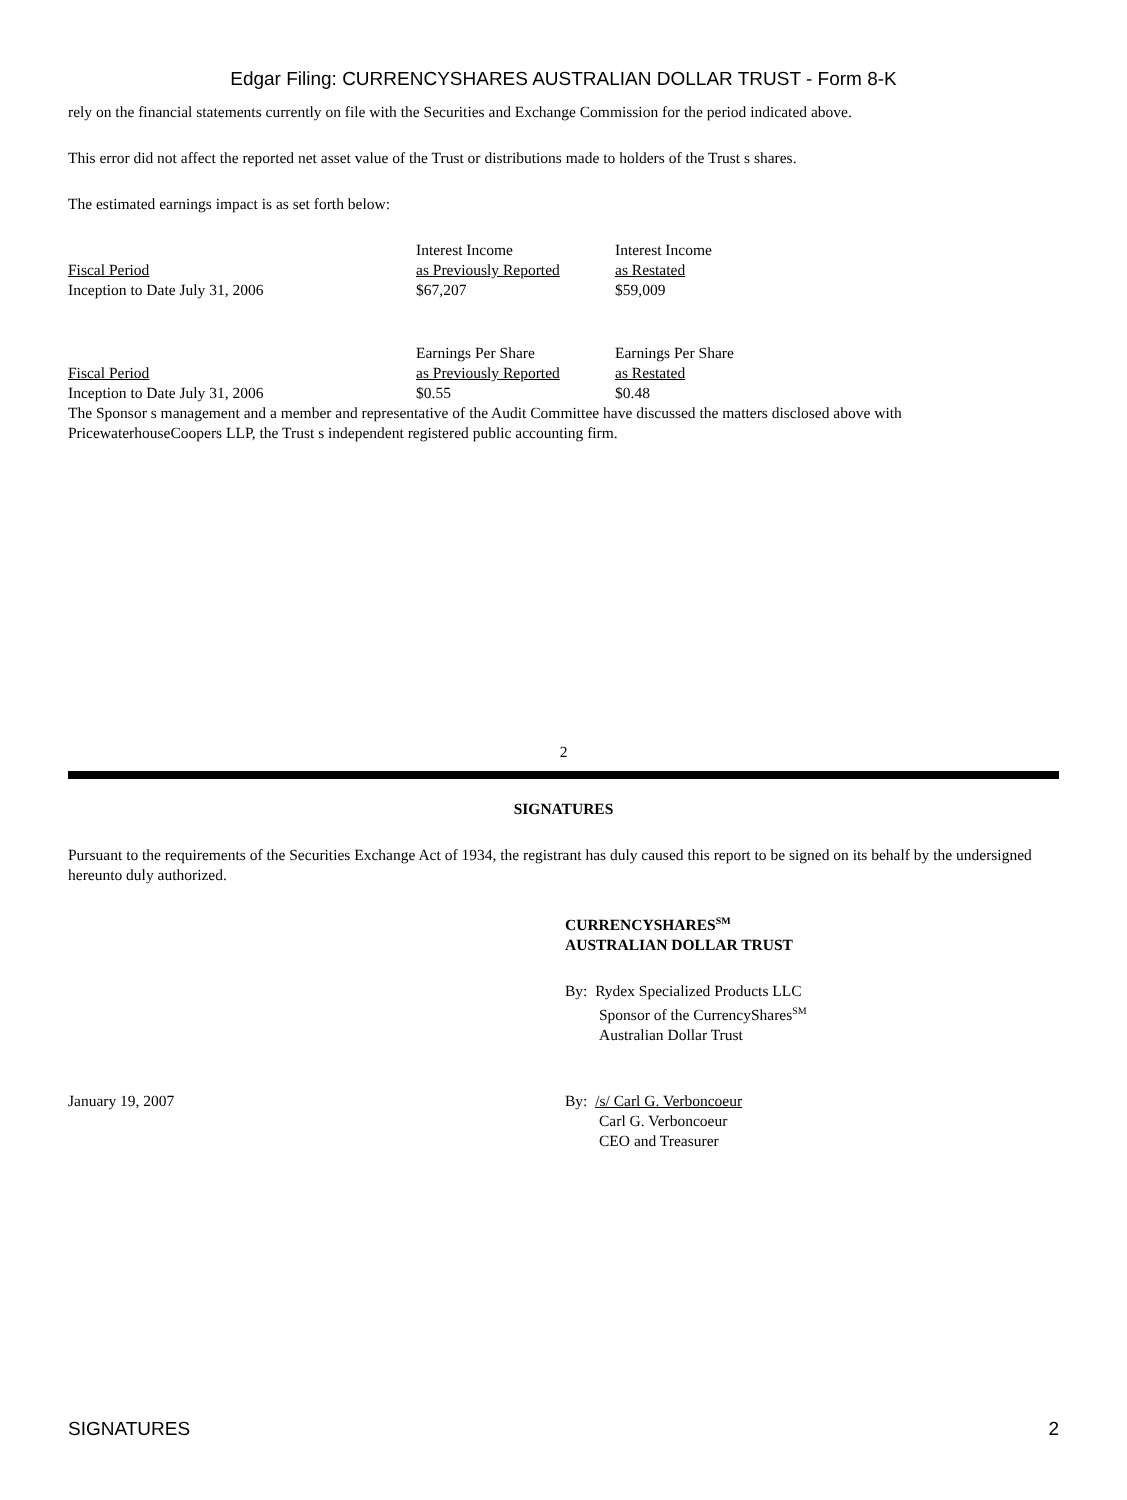Edgar Filing: CURRENCYSHARES AUSTRALIAN DOLLAR TRUST - Form 8-K
rely on the financial statements currently on file with the Securities and Exchange Commission for the period indicated above.
This error did not affect the reported net asset value of the Trust or distributions made to holders of the Trust s shares.
The estimated earnings impact is as set forth below:
| | Interest Income | Interest Income |
| Fiscal Period | as Previously Reported | as Restated |
| Inception to Date July 31, 2006 | $67,207 | $59,009 |
| | Earnings Per Share | Earnings Per Share |
| Fiscal Period | as Previously Reported | as Restated |
| Inception to Date July 31, 2006 | $0.55 | $0.48 |
The Sponsor s management and a member and representative of the Audit Committee have discussed the matters disclosed above with PricewaterhouseCoopers LLP, the Trust s independent registered public accounting firm.
2
SIGNATURES
Pursuant to the requirements of the Securities Exchange Act of 1934, the registrant has duly caused this report to be signed on its behalf by the undersigned hereunto duly authorized.
CURRENCYSHARES<sup>SM</sup>
AUSTRALIAN DOLLAR TRUST
By: Rydex Specialized Products LLC
Sponsor of the CurrencyShares<sup>SM</sup>
Australian Dollar Trust
January 19, 2007 By: /s/ Carl G. Verboncoeur
Carl G. Verboncoeur
CEO and Treasurer
SIGNATURES 2